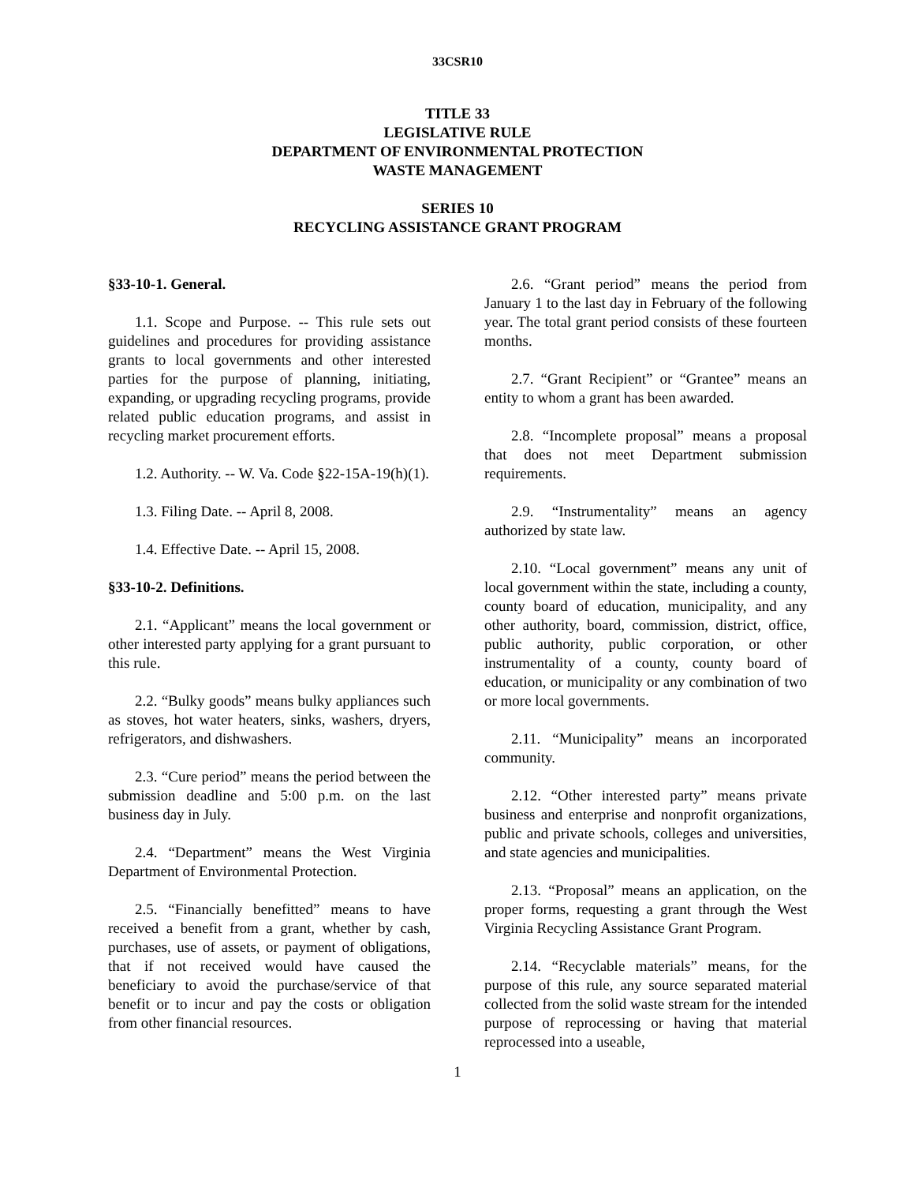33CSR10
TITLE 33
LEGISLATIVE RULE
DEPARTMENT OF ENVIRONMENTAL PROTECTION
WASTE MANAGEMENT
SERIES 10
RECYCLING ASSISTANCE GRANT PROGRAM
§33-10-1. General.
1.1. Scope and Purpose. -- This rule sets out guidelines and procedures for providing assistance grants to local governments and other interested parties for the purpose of planning, initiating, expanding, or upgrading recycling programs, provide related public education programs, and assist in recycling market procurement efforts.
1.2. Authority. -- W. Va. Code §22-15A-19(h)(1).
1.3. Filing Date. -- April 8, 2008.
1.4. Effective Date. -- April 15, 2008.
§33-10-2. Definitions.
2.1. “Applicant” means the local government or other interested party applying for a grant pursuant to this rule.
2.2. “Bulky goods” means bulky appliances such as stoves, hot water heaters, sinks, washers, dryers, refrigerators, and dishwashers.
2.3. “Cure period” means the period between the submission deadline and 5:00 p.m. on the last business day in July.
2.4. “Department” means the West Virginia Department of Environmental Protection.
2.5. “Financially benefitted” means to have received a benefit from a grant, whether by cash, purchases, use of assets, or payment of obligations, that if not received would have caused the beneficiary to avoid the purchase/service of that benefit or to incur and pay the costs or obligation from other financial resources.
2.6. “Grant period” means the period from January 1 to the last day in February of the following year. The total grant period consists of these fourteen months.
2.7. “Grant Recipient” or “Grantee” means an entity to whom a grant has been awarded.
2.8. “Incomplete proposal” means a proposal that does not meet Department submission requirements.
2.9. “Instrumentality” means an agency authorized by state law.
2.10. “Local government” means any unit of local government within the state, including a county, county board of education, municipality, and any other authority, board, commission, district, office, public authority, public corporation, or other instrumentality of a county, county board of education, or municipality or any combination of two or more local governments.
2.11. “Municipality” means an incorporated community.
2.12. “Other interested party” means private business and enterprise and nonprofit organizations, public and private schools, colleges and universities, and state agencies and municipalities.
2.13. “Proposal” means an application, on the proper forms, requesting a grant through the West Virginia Recycling Assistance Grant Program.
2.14. “Recyclable materials” means, for the purpose of this rule, any source separated material collected from the solid waste stream for the intended purpose of reprocessing or having that material reprocessed into a useable,
1